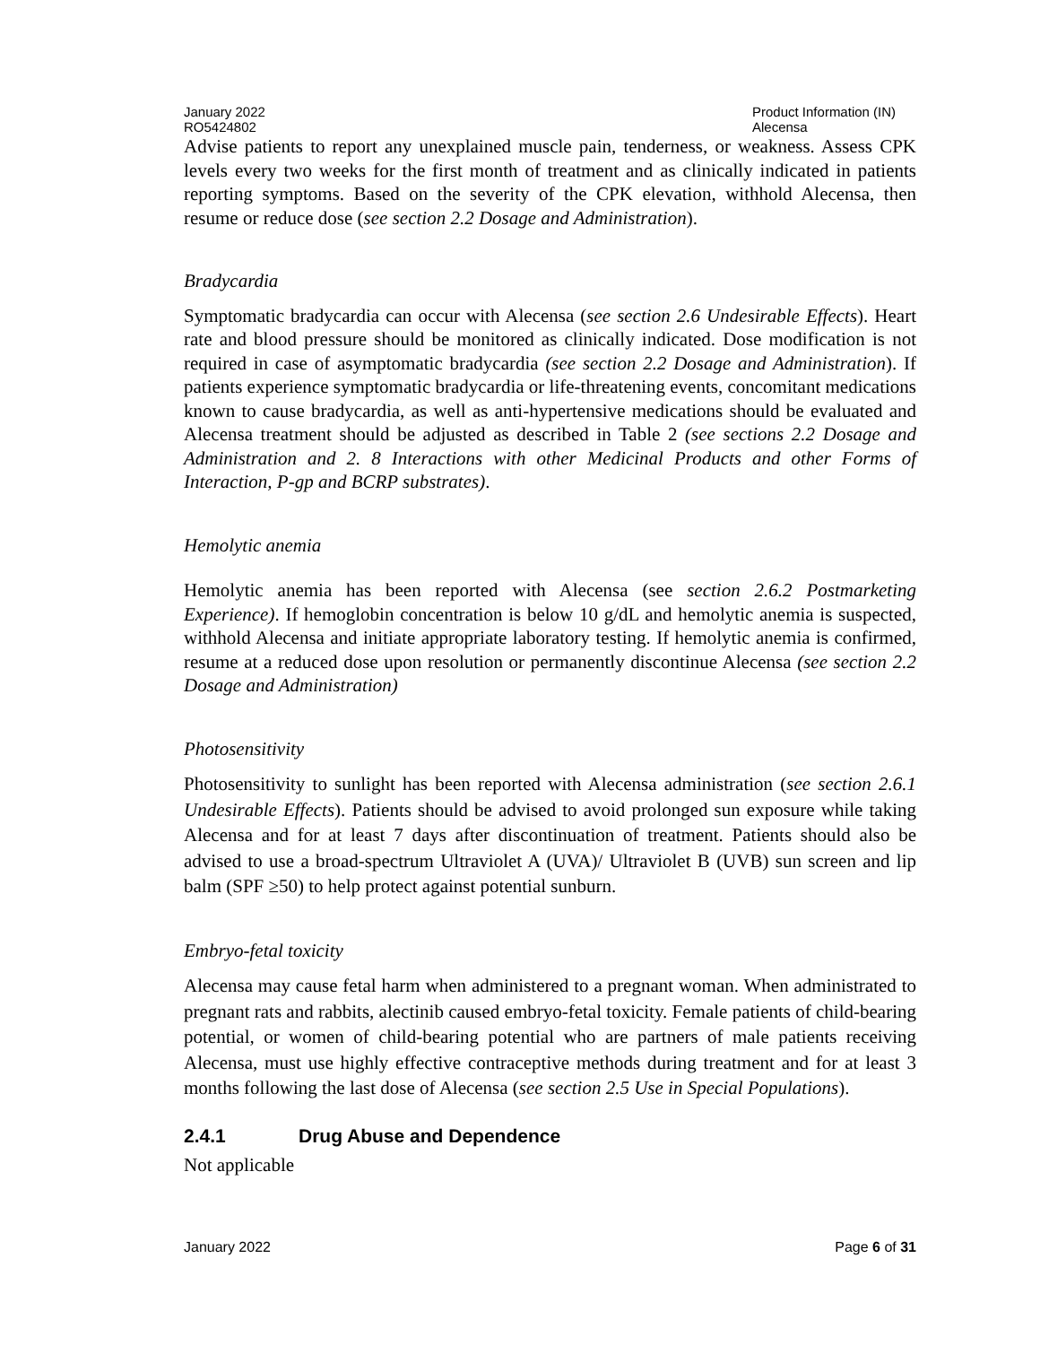January 2022
RO5424802
Product Information (IN)
Alecensa
Advise patients to report any unexplained muscle pain, tenderness, or weakness. Assess CPK levels every two weeks for the first month of treatment and as clinically indicated in patients reporting symptoms. Based on the severity of the CPK elevation, withhold Alecensa, then resume or reduce dose (see section 2.2 Dosage and Administration).
Bradycardia
Symptomatic bradycardia can occur with Alecensa (see section 2.6 Undesirable Effects). Heart rate and blood pressure should be monitored as clinically indicated. Dose modification is not required in case of asymptomatic bradycardia (see section 2.2 Dosage and Administration). If patients experience symptomatic bradycardia or life-threatening events, concomitant medications known to cause bradycardia, as well as anti-hypertensive medications should be evaluated and Alecensa treatment should be adjusted as described in Table 2 (see sections 2.2 Dosage and Administration and 2. 8 Interactions with other Medicinal Products and other Forms of Interaction, P-gp and BCRP substrates).
Hemolytic anemia
Hemolytic anemia has been reported with Alecensa (see section 2.6.2 Postmarketing Experience). If hemoglobin concentration is below 10 g/dL and hemolytic anemia is suspected, withhold Alecensa and initiate appropriate laboratory testing. If hemolytic anemia is confirmed, resume at a reduced dose upon resolution or permanently discontinue Alecensa (see section 2.2 Dosage and Administration)
Photosensitivity
Photosensitivity to sunlight has been reported with Alecensa administration (see section 2.6.1 Undesirable Effects). Patients should be advised to avoid prolonged sun exposure while taking Alecensa and for at least 7 days after discontinuation of treatment. Patients should also be advised to use a broad-spectrum Ultraviolet A (UVA)/ Ultraviolet B (UVB) sun screen and lip balm (SPF ≥50) to help protect against potential sunburn.
Embryo-fetal toxicity
Alecensa may cause fetal harm when administered to a pregnant woman. When administrated to pregnant rats and rabbits, alectinib caused embryo-fetal toxicity. Female patients of child-bearing potential, or women of child-bearing potential who are partners of male patients receiving Alecensa, must use highly effective contraceptive methods during treatment and for at least 3 months following the last dose of Alecensa (see section 2.5 Use in Special Populations).
2.4.1 Drug Abuse and Dependence
Not applicable
January 2022 Page 6 of 31